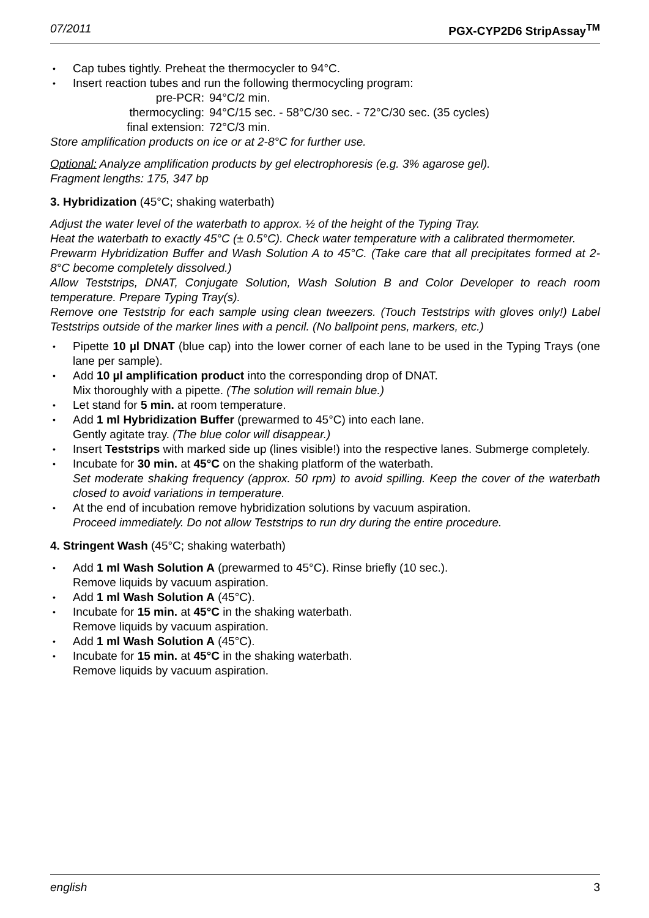07/2011 PGX-CYP2D6 StripAssay<sup>TM</sup>
Cap tubes tightly. Preheat the thermocycler to 94°C.
Insert reaction tubes and run the following thermocycling program:
pre-PCR: 94°C/2 min. thermocycling: 94°C/15 sec. - 58°C/30 sec. - 72°C/30 sec. (35 cycles) final extension: 72°C/3 min.
Store amplification products on ice or at 2-8°C for further use.
Optional: Analyze amplification products by gel electrophoresis (e.g. 3% agarose gel).
Fragment lengths: 175, 347 bp
3. Hybridization (45°C; shaking waterbath)
Adjust the water level of the waterbath to approx. ½ of the height of the Typing Tray.
Heat the waterbath to exactly 45°C (± 0.5°C). Check water temperature with a calibrated thermometer.
Prewarm Hybridization Buffer and Wash Solution A to 45°C. (Take care that all precipitates formed at 2-8°C become completely dissolved.)
Allow Teststrips, DNAT, Conjugate Solution, Wash Solution B and Color Developer to reach room temperature. Prepare Typing Tray(s).
Remove one Teststrip for each sample using clean tweezers. (Touch Teststrips with gloves only!) Label Teststrips outside of the marker lines with a pencil. (No ballpoint pens, markers, etc.)
Pipette 10 µl DNAT (blue cap) into the lower corner of each lane to be used in the Typing Trays (one lane per sample).
Add 10 µl amplification product into the corresponding drop of DNAT.
Mix thoroughly with a pipette. (The solution will remain blue.)
Let stand for 5 min. at room temperature.
Add 1 ml Hybridization Buffer (prewarmed to 45°C) into each lane.
Gently agitate tray. (The blue color will disappear.)
Insert Teststrips with marked side up (lines visible!) into the respective lanes. Submerge completely.
Incubate for 30 min. at 45°C on the shaking platform of the waterbath.
Set moderate shaking frequency (approx. 50 rpm) to avoid spilling. Keep the cover of the waterbath closed to avoid variations in temperature.
At the end of incubation remove hybridization solutions by vacuum aspiration.
Proceed immediately. Do not allow Teststrips to run dry during the entire procedure.
4. Stringent Wash (45°C; shaking waterbath)
Add 1 ml Wash Solution A (prewarmed to 45°C). Rinse briefly (10 sec.).
Remove liquids by vacuum aspiration.
Add 1 ml Wash Solution A (45°C).
Incubate for 15 min. at 45°C in the shaking waterbath.
Remove liquids by vacuum aspiration.
Add 1 ml Wash Solution A (45°C).
Incubate for 15 min. at 45°C in the shaking waterbath.
Remove liquids by vacuum aspiration.
english 3